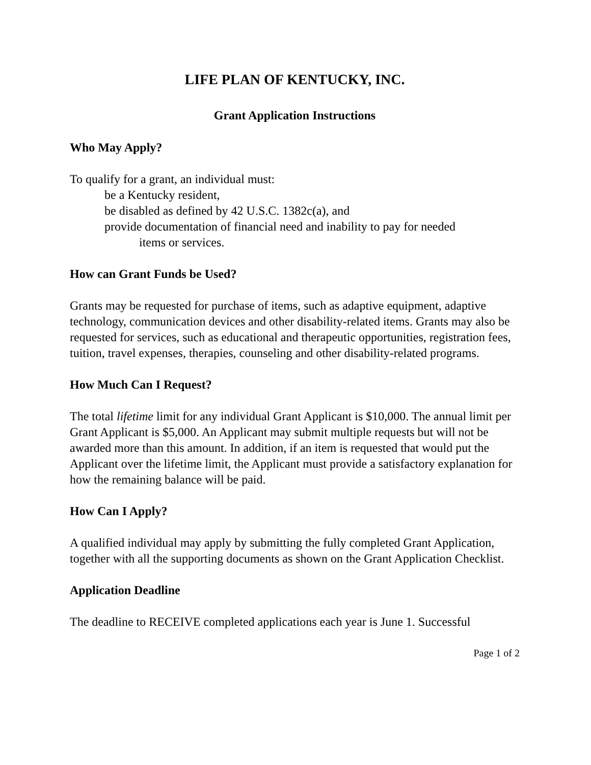LIFE PLAN OF KENTUCKY, INC.
Grant Application Instructions
Who May Apply?
To qualify for a grant, an individual must:
be a Kentucky resident,
be disabled as defined by 42 U.S.C. 1382c(a), and
provide documentation of financial need and inability to pay for needed
items or services.
How can Grant Funds be Used?
Grants may be requested for purchase of items, such as adaptive equipment, adaptive technology, communication devices and other disability-related items. Grants may also be requested for services, such as educational and therapeutic opportunities, registration fees, tuition, travel expenses, therapies, counseling and other disability-related programs.
How Much Can I Request?
The total lifetime limit for any individual Grant Applicant is $10,000. The annual limit per Grant Applicant is $5,000. An Applicant may submit multiple requests but will not be awarded more than this amount. In addition, if an item is requested that would put the Applicant over the lifetime limit, the Applicant must provide a satisfactory explanation for how the remaining balance will be paid.
How Can I Apply?
A qualified individual may apply by submitting the fully completed Grant Application, together with all the supporting documents as shown on the Grant Application Checklist.
Application Deadline
The deadline to RECEIVE completed applications each year is June 1. Successful
Page 1 of 2